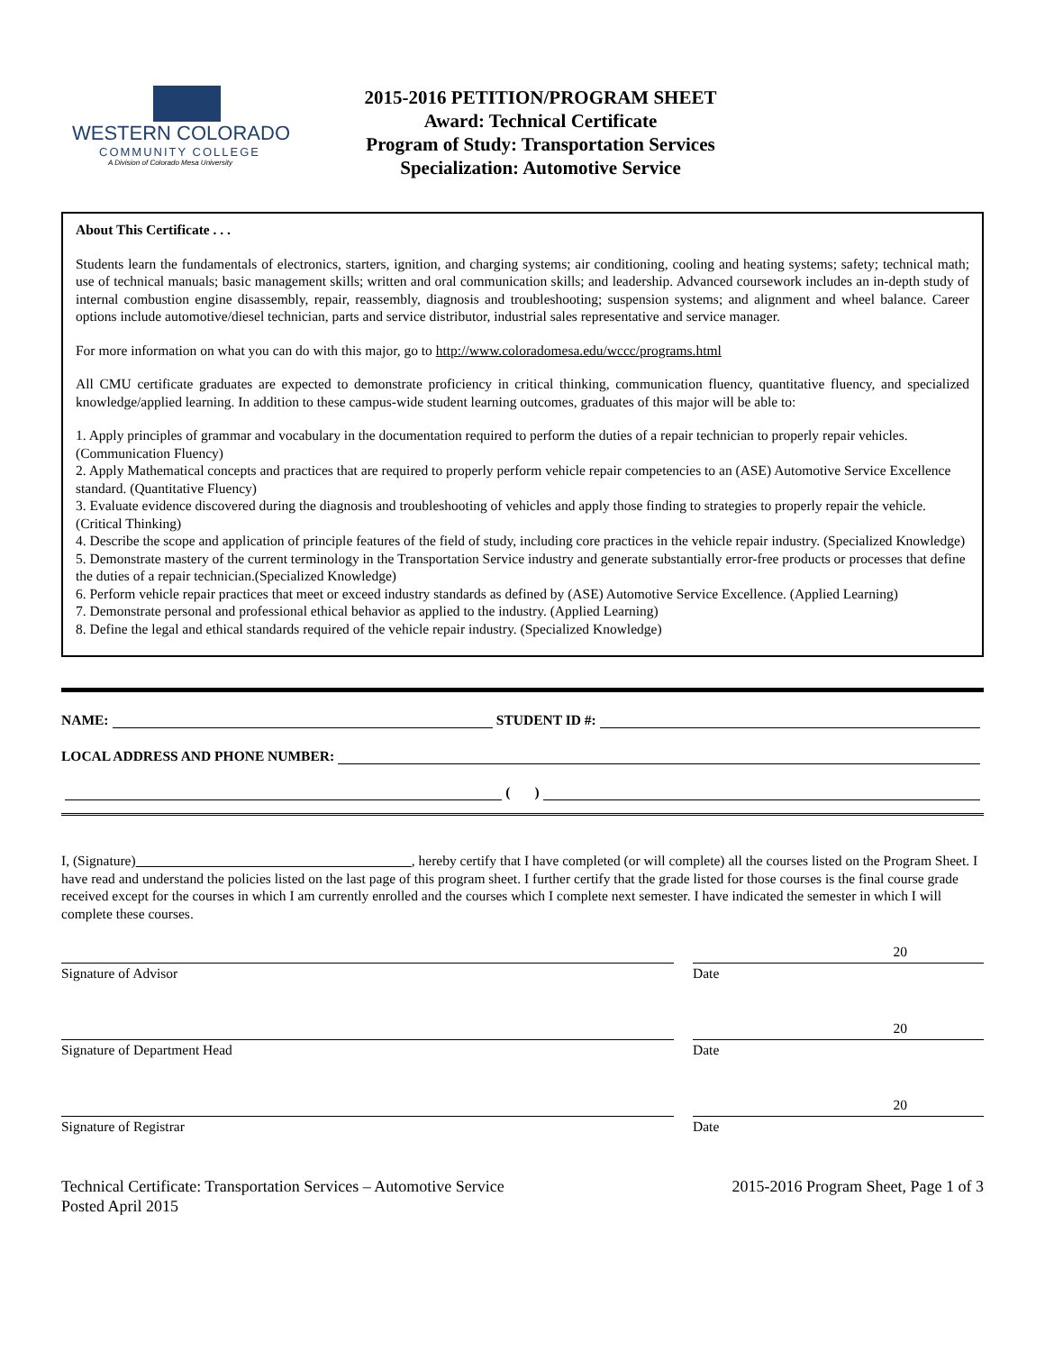WESTERN COLORADO
COMMUNITY COLLEGE
A Division of Colorado Mesa University
2015-2016 PETITION/PROGRAM SHEET
Award: Technical Certificate
Program of Study: Transportation Services
Specialization: Automotive Service
About This Certificate . . .
Students learn the fundamentals of electronics, starters, ignition, and charging systems; air conditioning, cooling and heating systems; safety; technical math; use of technical manuals; basic management skills; written and oral communication skills; and leadership. Advanced coursework includes an in-depth study of internal combustion engine disassembly, repair, reassembly, diagnosis and troubleshooting; suspension systems; and alignment and wheel balance. Career options include automotive/diesel technician, parts and service distributor, industrial sales representative and service manager.
For more information on what you can do with this major, go to http://www.coloradomesa.edu/wccc/programs.html
All CMU certificate graduates are expected to demonstrate proficiency in critical thinking, communication fluency, quantitative fluency, and specialized knowledge/applied learning. In addition to these campus-wide student learning outcomes, graduates of this major will be able to:
1. Apply principles of grammar and vocabulary in the documentation required to perform the duties of a repair technician to properly repair vehicles. (Communication Fluency)
2. Apply Mathematical concepts and practices that are required to properly perform vehicle repair competencies to an (ASE) Automotive Service Excellence standard. (Quantitative Fluency)
3. Evaluate evidence discovered during the diagnosis and troubleshooting of vehicles and apply those finding to strategies to properly repair the vehicle. (Critical Thinking)
4. Describe the scope and application of principle features of the field of study, including core practices in the vehicle repair industry. (Specialized Knowledge)
5. Demonstrate mastery of the current terminology in the Transportation Service industry and generate substantially error-free products or processes that define the duties of a repair technician.(Specialized Knowledge)
6. Perform vehicle repair practices that meet or exceed industry standards as defined by (ASE) Automotive Service Excellence. (Applied Learning)
7. Demonstrate personal and professional ethical behavior as applied to the industry. (Applied Learning)
8. Define the legal and ethical standards required of the vehicle repair industry. (Specialized Knowledge)
NAME: STUDENT ID #:
LOCAL ADDRESS AND PHONE NUMBER:
( )
I, (Signature) , hereby certify that I have completed (or will complete) all the courses listed on the Program Sheet. I have read and understand the policies listed on the last page of this program sheet. I further certify that the grade listed for those courses is the final course grade received except for the courses in which I am currently enrolled and the courses which I complete next semester. I have indicated the semester in which I will complete these courses.
Signature of Advisor Date
20
Signature of Department Head Date
20
Signature of Registrar Date
20
Technical Certificate: Transportation Services – Automotive Service
Posted April 2015
2015-2016 Program Sheet, Page 1 of 3